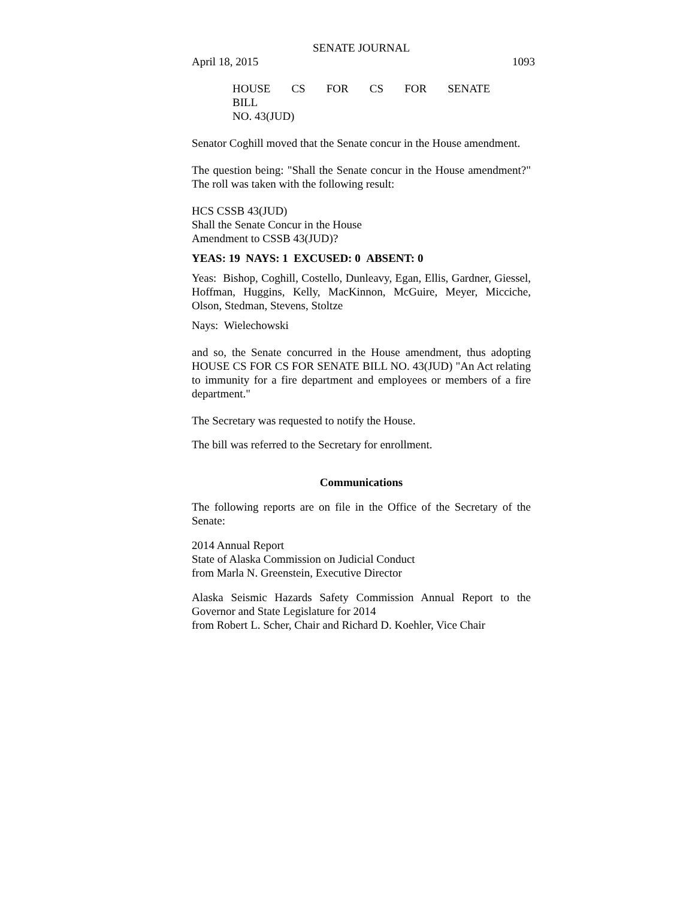SENATE JOURNAL
April 18, 2015 1093
HOUSE CS FOR CS FOR SENATE BILL
NO. 43(JUD)
Senator Coghill moved that the Senate concur in the House amendment.
The question being: "Shall the Senate concur in the House amendment?" The roll was taken with the following result:
HCS CSSB 43(JUD)
Shall the Senate Concur in the House
Amendment to CSSB 43(JUD)?
YEAS: 19 NAYS: 1 EXCUSED: 0 ABSENT: 0
Yeas: Bishop, Coghill, Costello, Dunleavy, Egan, Ellis, Gardner, Giessel, Hoffman, Huggins, Kelly, MacKinnon, McGuire, Meyer, Micciche, Olson, Stedman, Stevens, Stoltze
Nays: Wielechowski
and so, the Senate concurred in the House amendment, thus adopting HOUSE CS FOR CS FOR SENATE BILL NO. 43(JUD) "An Act relating to immunity for a fire department and employees or members of a fire department."
The Secretary was requested to notify the House.
The bill was referred to the Secretary for enrollment.
Communications
The following reports are on file in the Office of the Secretary of the Senate:
2014 Annual Report
State of Alaska Commission on Judicial Conduct
from Marla N. Greenstein, Executive Director
Alaska Seismic Hazards Safety Commission Annual Report to the Governor and State Legislature for 2014
from Robert L. Scher, Chair and Richard D. Koehler, Vice Chair